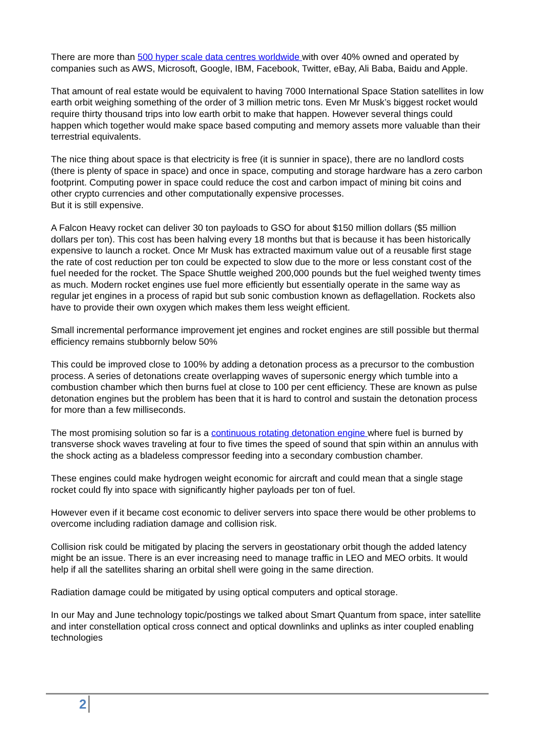There are more than 500 hyper scale data centres worldwide with over 40% owned and operated by companies such as AWS, Microsoft, Google, IBM, Facebook, Twitter, eBay, Ali Baba, Baidu and Apple.
That amount of real estate would be equivalent to having 7000 International Space Station satellites in low earth orbit weighing something of the order of 3 million metric tons. Even Mr Musk’s biggest rocket would require thirty thousand trips into low earth orbit to make that happen. However several things could happen which together would make space based computing and memory assets more valuable than their terrestrial equivalents.
The nice thing about space is that electricity is free (it is sunnier in space), there are no landlord costs (there is plenty of space in space) and once in space, computing and storage hardware has a zero carbon footprint. Computing power in space could reduce the cost and carbon impact of mining bit coins and other crypto currencies and other computationally expensive processes.
But it is still expensive.
A Falcon Heavy rocket can deliver 30 ton payloads to GSO for about $150 million dollars ($5 million dollars per ton). This cost has been halving every 18 months but that is because it has been historically expensive to launch a rocket. Once Mr Musk has extracted maximum value out of a reusable first stage the rate of cost reduction per ton could be expected to slow due to the more or less constant cost of the fuel needed for the rocket. The Space Shuttle weighed 200,000 pounds but the fuel weighed twenty times as much. Modern rocket engines use fuel more efficiently but essentially operate in the same way as regular jet engines in a process of rapid but sub sonic combustion known as deflagellation. Rockets also have to provide their own oxygen which makes them less weight efficient.
Small incremental performance improvement jet engines and rocket engines are still possible but thermal efficiency remains stubbornly below 50%
This could be improved close to 100% by adding a detonation process as a precursor to the combustion process. A series of detonations create overlapping waves of supersonic energy which tumble into a combustion chamber which then burns fuel at close to 100 per cent efficiency. These are known as pulse detonation engines but the problem has been that it is hard to control and sustain the detonation process for more than a few milliseconds.
The most promising solution so far is a continuous rotating detonation engine where fuel is burned by transverse shock waves traveling at four to five times the speed of sound that spin within an annulus with the shock acting as a bladeless compressor feeding into a secondary combustion chamber.
These engines could make hydrogen weight economic for aircraft and could mean that a single stage rocket could fly into space with significantly higher payloads per ton of fuel.
However even if it became cost economic to deliver servers into space there would be other problems to overcome including radiation damage and collision risk.
Collision risk could be mitigated by placing the servers in geostationary orbit though the added latency might be an issue. There is an ever increasing need to manage traffic in LEO and MEO orbits. It would help if all the satellites sharing an orbital shell were going in the same direction.
Radiation damage could be mitigated by using optical computers and optical storage.
In our May and June technology topic/postings we talked about Smart Quantum from space, inter satellite and inter constellation optical cross connect and optical downlinks and uplinks as inter coupled enabling technologies
2